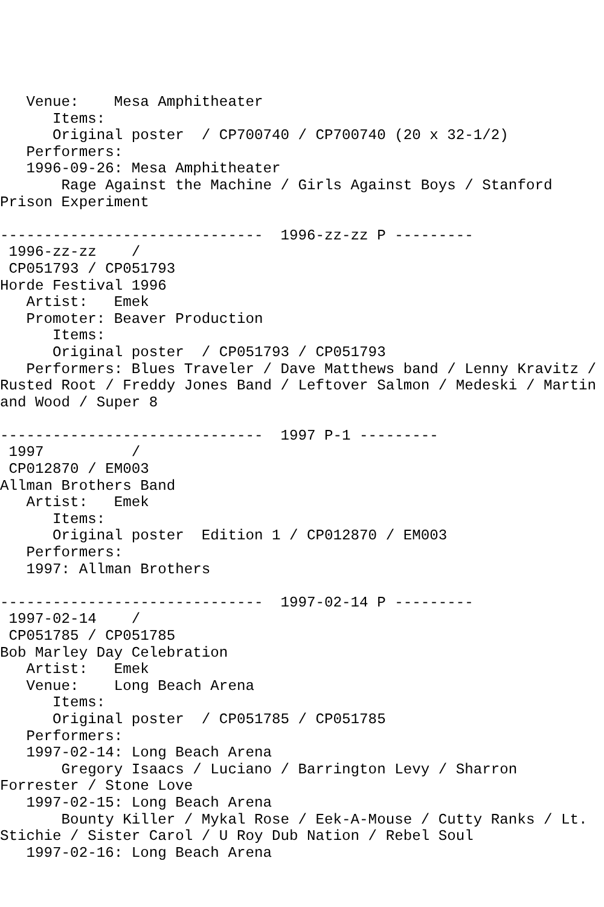Venue:    Mesa Amphitheater
      Items:
      Original poster  / CP700740 / CP700740 (20 x 32-1/2)
   Performers:
   1996-09-26: Mesa Amphitheater
       Rage Against the Machine / Girls Against Boys / Stanford
Prison Experiment

------------------------------  1996-zz-zz P ---------
 1996-zz-zz    /
 CP051793 / CP051793
Horde Festival 1996
   Artist:   Emek
   Promoter: Beaver Production
      Items:
      Original poster  / CP051793 / CP051793
   Performers: Blues Traveler / Dave Matthews band / Lenny Kravitz /
Rusted Root / Freddy Jones Band / Leftover Salmon / Medeski / Martin
and Wood / Super 8

------------------------------  1997 P-1 ---------
 1997          /
 CP012870 / EM003
Allman Brothers Band
   Artist:   Emek
      Items:
      Original poster  Edition 1 / CP012870 / EM003
   Performers:
   1997: Allman Brothers

------------------------------  1997-02-14 P ---------
 1997-02-14    /
 CP051785 / CP051785
Bob Marley Day Celebration
   Artist:   Emek
   Venue:    Long Beach Arena
      Items:
      Original poster  / CP051785 / CP051785
   Performers:
   1997-02-14: Long Beach Arena
       Gregory Isaacs / Luciano / Barrington Levy / Sharron
Forrester / Stone Love
   1997-02-15: Long Beach Arena
       Bounty Killer / Mykal Rose / Eek-A-Mouse / Cutty Ranks / Lt.
Stichie / Sister Carol / U Roy Dub Nation / Rebel Soul
   1997-02-16: Long Beach Arena